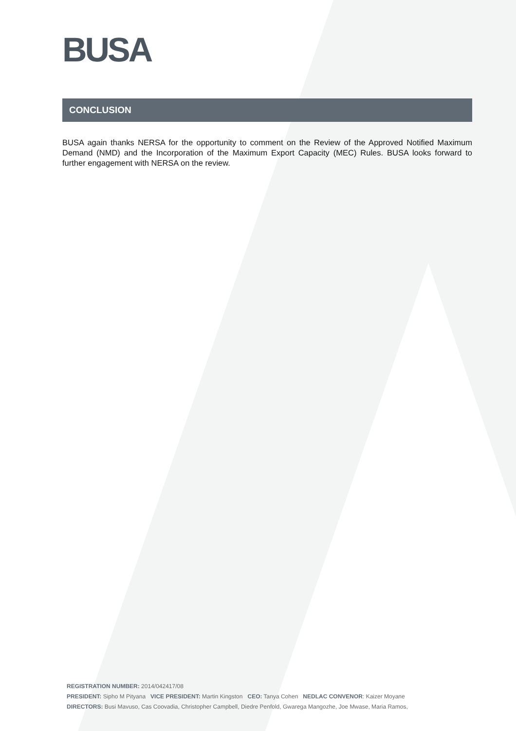BUSA
CONCLUSION
BUSA again thanks NERSA for the opportunity to comment on the Review of the Approved Notified Maximum Demand (NMD) and the Incorporation of the Maximum Export Capacity (MEC) Rules. BUSA looks forward to further engagement with NERSA on the review.
REGISTRATION NUMBER: 2014/042417/08
PRESIDENT: Sipho M Pityana VICE PRESIDENT: Martin Kingston CEO: Tanya Cohen NEDLAC CONVENOR: Kaizer Moyane
DIRECTORS: Busi Mavuso, Cas Coovadia, Christopher Campbell, Diedre Penfold, Gwarega Mangozhe, Joe Mwase, Maria Ramos,